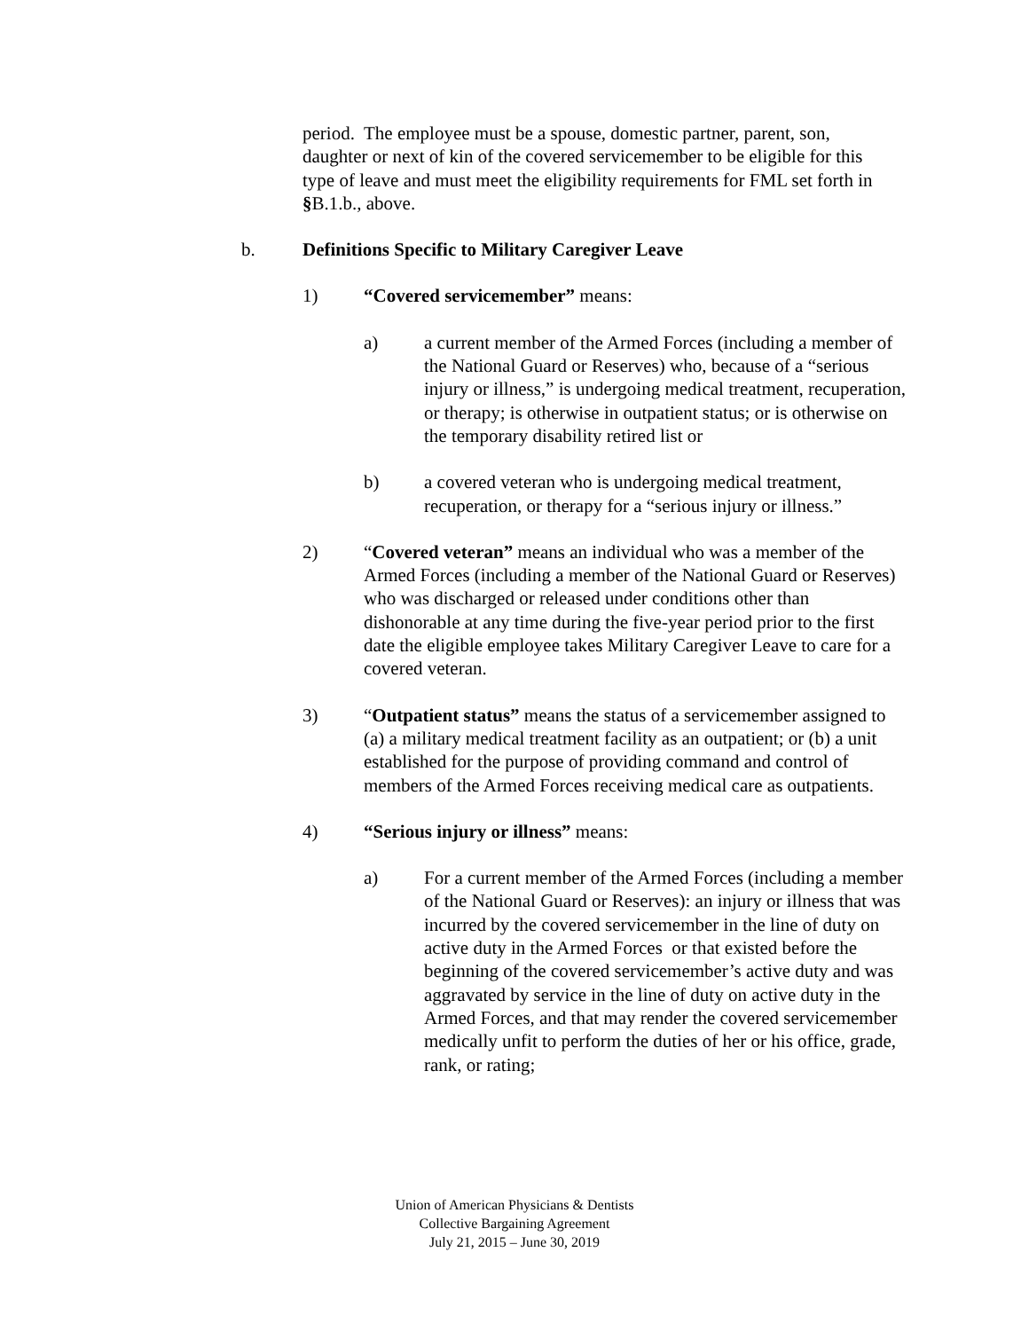period. The employee must be a spouse, domestic partner, parent, son, daughter or next of kin of the covered servicemember to be eligible for this type of leave and must meet the eligibility requirements for FML set forth in §B.1.b., above.
b. Definitions Specific to Military Caregiver Leave
1) “Covered servicemember” means:
a) a current member of the Armed Forces (including a member of the National Guard or Reserves) who, because of a “serious injury or illness,” is undergoing medical treatment, recuperation, or therapy; is otherwise in outpatient status; or is otherwise on the temporary disability retired list or
b) a covered veteran who is undergoing medical treatment, recuperation, or therapy for a “serious injury or illness.”
2) “Covered veteran” means an individual who was a member of the Armed Forces (including a member of the National Guard or Reserves) who was discharged or released under conditions other than dishonorable at any time during the five-year period prior to the first date the eligible employee takes Military Caregiver Leave to care for a covered veteran.
3) “Outpatient status” means the status of a servicemember assigned to (a) a military medical treatment facility as an outpatient; or (b) a unit established for the purpose of providing command and control of members of the Armed Forces receiving medical care as outpatients.
4) “Serious injury or illness” means:
a) For a current member of the Armed Forces (including a member of the National Guard or Reserves): an injury or illness that was incurred by the covered servicemember in the line of duty on active duty in the Armed Forces or that existed before the beginning of the covered servicemember’s active duty and was aggravated by service in the line of duty on active duty in the Armed Forces, and that may render the covered servicemember medically unfit to perform the duties of her or his office, grade, rank, or rating;
Union of American Physicians & Dentists
Collective Bargaining Agreement
July 21, 2015 – June 30, 2019